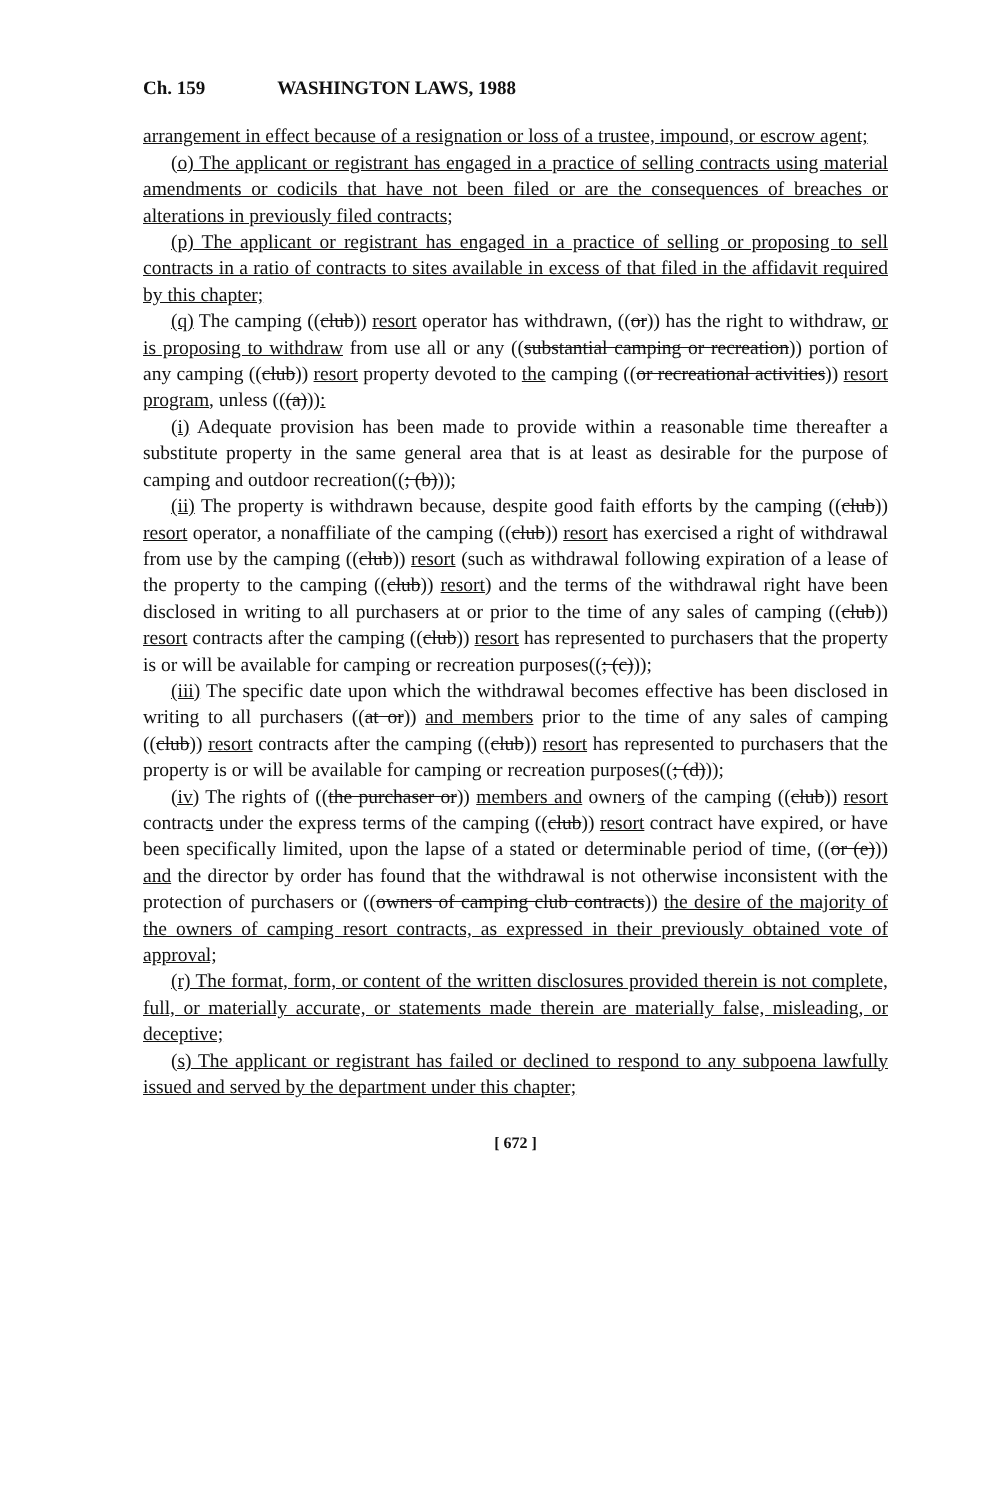Ch. 159 WASHINGTON LAWS, 1988
arrangement in effect because of a resignation or loss of a trustee, impound, or escrow agent;
(o) The applicant or registrant has engaged in a practice of selling contracts using material amendments or codicils that have not been filed or are the consequences of breaches or alterations in previously filed contracts;
(p) The applicant or registrant has engaged in a practice of selling or proposing to sell contracts in a ratio of contracts to sites available in excess of that filed in the affidavit required by this chapter;
(q) The camping ((club)) resort operator has withdrawn, ((or)) has the right to withdraw, or is proposing to withdraw from use all or any ((substantial camping or recreation)) portion of any camping ((club)) resort property devoted to the camping ((or recreational activities)) resort program, unless (((a))):
(i) Adequate provision has been made to provide within a reasonable time thereafter a substitute property in the same general area that is at least as desirable for the purpose of camping and outdoor recreation((; (b)));
(ii) The property is withdrawn because, despite good faith efforts by the camping ((club)) resort operator, a nonaffiliate of the camping ((club)) resort has exercised a right of withdrawal from use by the camping ((club)) resort (such as withdrawal following expiration of a lease of the property to the camping ((club)) resort) and the terms of the withdrawal right have been disclosed in writing to all purchasers at or prior to the time of any sales of camping ((club)) resort contracts after the camping ((club)) resort has represented to purchasers that the property is or will be available for camping or recreation purposes((; (c)));
(iii) The specific date upon which the withdrawal becomes effective has been disclosed in writing to all purchasers ((at or)) and members prior to the time of any sales of camping ((club)) resort contracts after the camping ((club)) resort has represented to purchasers that the property is or will be available for camping or recreation purposes((; (d)));
(iv) The rights of ((the purchaser or)) members and owners of the camping ((club)) resort contracts under the express terms of the camping ((club)) resort contract have expired, or have been specifically limited, upon the lapse of a stated or determinable period of time, ((or (e))) and the director by order has found that the withdrawal is not otherwise inconsistent with the protection of purchasers or ((owners of camping club contracts)) the desire of the majority of the owners of camping resort contracts, as expressed in their previously obtained vote of approval;
(r) The format, form, or content of the written disclosures provided therein is not complete, full, or materially accurate, or statements made therein are materially false, misleading, or deceptive;
(s) The applicant or registrant has failed or declined to respond to any subpoena lawfully issued and served by the department under this chapter;
[ 672 ]